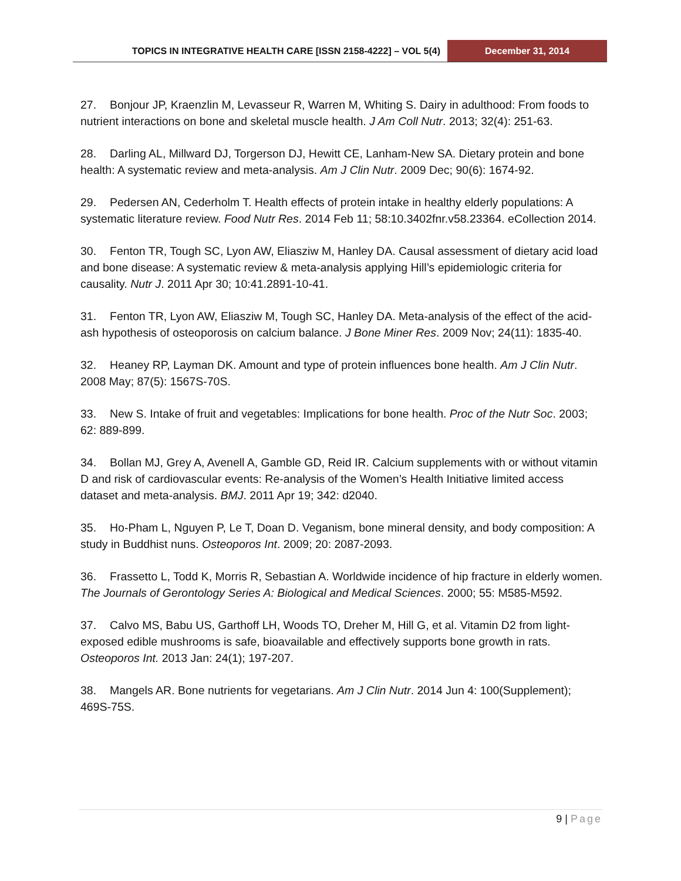TOPICS IN INTEGRATIVE HEALTH CARE [ISSN 2158-4222] – VOL 5(4)
December 31, 2014
27. Bonjour JP, Kraenzlin M, Levasseur R, Warren M, Whiting S. Dairy in adulthood: From foods to nutrient interactions on bone and skeletal muscle health. J Am Coll Nutr. 2013; 32(4): 251-63.
28. Darling AL, Millward DJ, Torgerson DJ, Hewitt CE, Lanham-New SA. Dietary protein and bone health: A systematic review and meta-analysis. Am J Clin Nutr. 2009 Dec; 90(6): 1674-92.
29. Pedersen AN, Cederholm T. Health effects of protein intake in healthy elderly populations: A systematic literature review. Food Nutr Res. 2014 Feb 11; 58:10.3402fnr.v58.23364. eCollection 2014.
30. Fenton TR, Tough SC, Lyon AW, Eliasziw M, Hanley DA. Causal assessment of dietary acid load and bone disease: A systematic review & meta-analysis applying Hill’s epidemiologic criteria for causality. Nutr J. 2011 Apr 30; 10:41.2891-10-41.
31. Fenton TR, Lyon AW, Eliasziw M, Tough SC, Hanley DA. Meta-analysis of the effect of the acid-ash hypothesis of osteoporosis on calcium balance. J Bone Miner Res. 2009 Nov; 24(11): 1835-40.
32. Heaney RP, Layman DK. Amount and type of protein influences bone health. Am J Clin Nutr. 2008 May; 87(5): 1567S-70S.
33. New S. Intake of fruit and vegetables: Implications for bone health. Proc of the Nutr Soc. 2003; 62: 889-899.
34. Bollan MJ, Grey A, Avenell A, Gamble GD, Reid IR. Calcium supplements with or without vitamin D and risk of cardiovascular events: Re-analysis of the Women’s Health Initiative limited access dataset and meta-analysis. BMJ. 2011 Apr 19; 342: d2040.
35. Ho-Pham L, Nguyen P, Le T, Doan D. Veganism, bone mineral density, and body composition: A study in Buddhist nuns. Osteoporos Int. 2009; 20: 2087-2093.
36. Frassetto L, Todd K, Morris R, Sebastian A. Worldwide incidence of hip fracture in elderly women. The Journals of Gerontology Series A: Biological and Medical Sciences. 2000; 55: M585-M592.
37. Calvo MS, Babu US, Garthoff LH, Woods TO, Dreher M, Hill G, et al. Vitamin D2 from light-exposed edible mushrooms is safe, bioavailable and effectively supports bone growth in rats. Osteoporos Int. 2013 Jan: 24(1); 197-207.
38. Mangels AR. Bone nutrients for vegetarians. Am J Clin Nutr. 2014 Jun 4: 100(Supplement); 469S-75S.
9 | Page